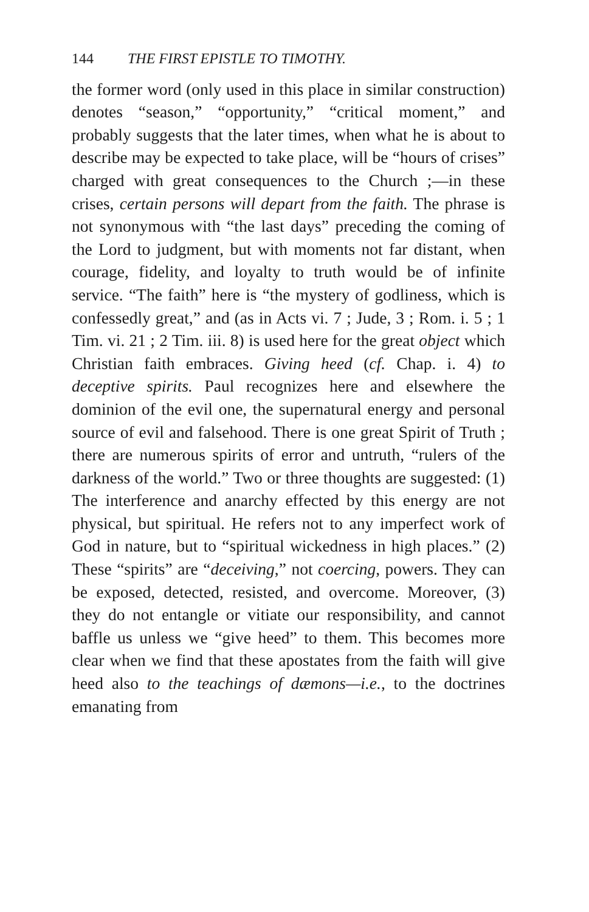144 THE FIRST EPISTLE TO TIMOTHY.
the former word (only used in this place in similar construction) denotes “season,” “opportunity,” “critical moment,” and probably suggests that the later times, when what he is about to describe may be expected to take place, will be “hours of crises” charged with great consequences to the Church ;—in these crises, certain persons will depart from the faith. The phrase is not synonymous with “the last days” preceding the coming of the Lord to judgment, but with moments not far distant, when courage, fidelity, and loyalty to truth would be of infinite service. “The faith” here is “the mystery of godliness, which is confessedly great,” and (as in Acts vi. 7 ; Jude, 3 ; Rom. i. 5 ; 1 Tim. vi. 21 ; 2 Tim. iii. 8) is used here for the great object which Christian faith embraces. Giving heed (cf. Chap. i. 4) to deceptive spirits. Paul recognizes here and elsewhere the dominion of the evil one, the supernatural energy and personal source of evil and falsehood. There is one great Spirit of Truth ; there are numerous spirits of error and untruth, “rulers of the darkness of the world.” Two or three thoughts are suggested: (1) The interference and anarchy effected by this energy are not physical, but spiritual. He refers not to any imperfect work of God in nature, but to “spiritual wickedness in high places.” (2) These “spirits” are “deceiving,” not coercing, powers. They can be exposed, detected, resisted, and overcome. Moreover, (3) they do not entangle or vitiate our responsibility, and cannot baffle us unless we “give heed” to them. This becomes more clear when we find that these apostates from the faith will give heed also to the teachings of dæmons—i.e., to the doctrines emanating from